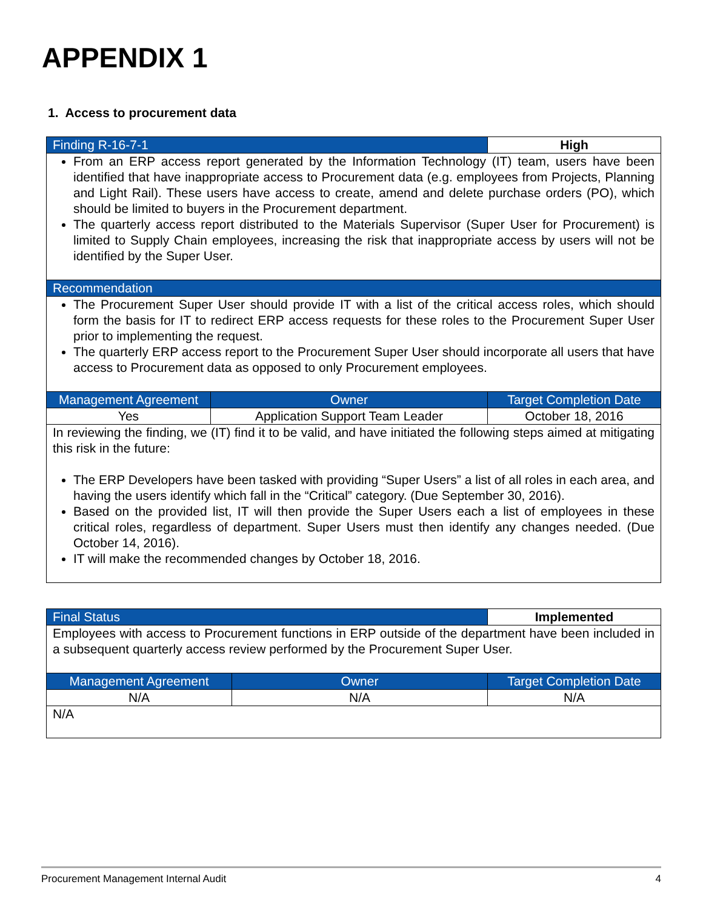APPENDIX 1
1. Access to procurement data
| Finding R-16-7-1 | | High |
| From an ERP access report generated by the Information Technology (IT) team, users have been identified that have inappropriate access to Procurement data (e.g. employees from Projects, Planning and Light Rail). These users have access to create, amend and delete purchase orders (PO), which should be limited to buyers in the Procurement department. The quarterly access report distributed to the Materials Supervisor (Super User for Procurement) is limited to Supply Chain employees, increasing the risk that inappropriate access by users will not be identified by the Super User. | | |
| Recommendation | | |
| The Procurement Super User should provide IT with a list of the critical access roles, which should form the basis for IT to redirect ERP access requests for these roles to the Procurement Super User prior to implementing the request. The quarterly ERP access report to the Procurement Super User should incorporate all users that have access to Procurement data as opposed to only Procurement employees. | | |
| Management Agreement | Owner | Target Completion Date |
| Yes | Application Support Team Leader | October 18, 2016 |
| In reviewing the finding, we (IT) find it to be valid, and have initiated the following steps aimed at mitigating this risk in the future: The ERP Developers have been tasked with providing “Super Users” a list of all roles in each area, and having the users identify which fall in the “Critical” category. (Due September 30, 2016). Based on the provided list, IT will then provide the Super Users each a list of employees in these critical roles, regardless of department. Super Users must then identify any changes needed. (Due October 14, 2016). IT will make the recommended changes by October 18, 2016. | | |
| Final Status | | Implemented |
| Employees with access to Procurement functions in ERP outside of the department have been included in a subsequent quarterly access review performed by the Procurement Super User. | | |
| Management Agreement | Owner | Target Completion Date |
| N/A | N/A | N/A |
| N/A | | |
Procurement Management Internal Audit 4